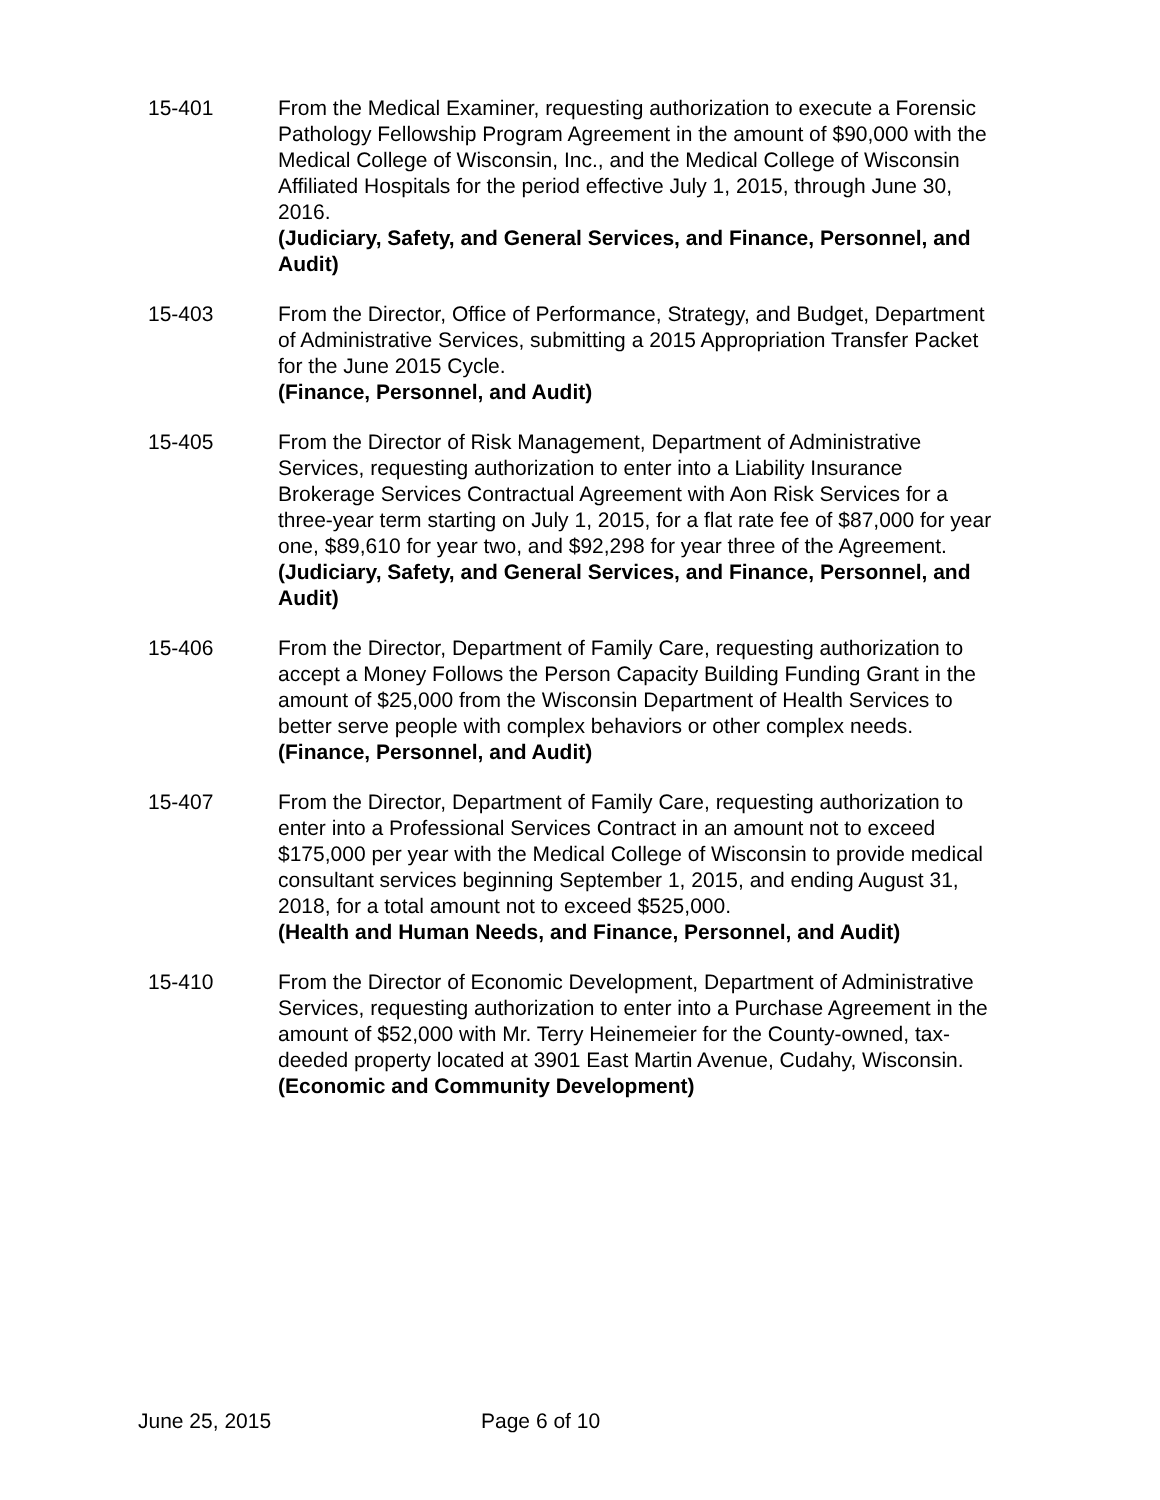15-401 From the Medical Examiner, requesting authorization to execute a Forensic Pathology Fellowship Program Agreement in the amount of $90,000 with the Medical College of Wisconsin, Inc., and the Medical College of Wisconsin Affiliated Hospitals for the period effective July 1, 2015, through June 30, 2016.
(Judiciary, Safety, and General Services, and Finance, Personnel, and Audit)
15-403 From the Director, Office of Performance, Strategy, and Budget, Department of Administrative Services, submitting a 2015 Appropriation Transfer Packet for the June 2015 Cycle.
(Finance, Personnel, and Audit)
15-405 From the Director of Risk Management, Department of Administrative Services, requesting authorization to enter into a Liability Insurance Brokerage Services Contractual Agreement with Aon Risk Services for a three-year term starting on July 1, 2015, for a flat rate fee of $87,000 for year one, $89,610 for year two, and $92,298 for year three of the Agreement.
(Judiciary, Safety, and General Services, and Finance, Personnel, and Audit)
15-406 From the Director, Department of Family Care, requesting authorization to accept a Money Follows the Person Capacity Building Funding Grant in the amount of $25,000 from the Wisconsin Department of Health Services to better serve people with complex behaviors or other complex needs.
(Finance, Personnel, and Audit)
15-407 From the Director, Department of Family Care, requesting authorization to enter into a Professional Services Contract in an amount not to exceed $175,000 per year with the Medical College of Wisconsin to provide medical consultant services beginning September 1, 2015, and ending August 31, 2018, for a total amount not to exceed $525,000.
(Health and Human Needs, and Finance, Personnel, and Audit)
15-410 From the Director of Economic Development, Department of Administrative Services, requesting authorization to enter into a Purchase Agreement in the amount of $52,000 with Mr. Terry Heinemeier for the County-owned, tax-deeded property located at 3901 East Martin Avenue, Cudahy, Wisconsin.
(Economic and Community Development)
June 25, 2015 Page 6 of 10